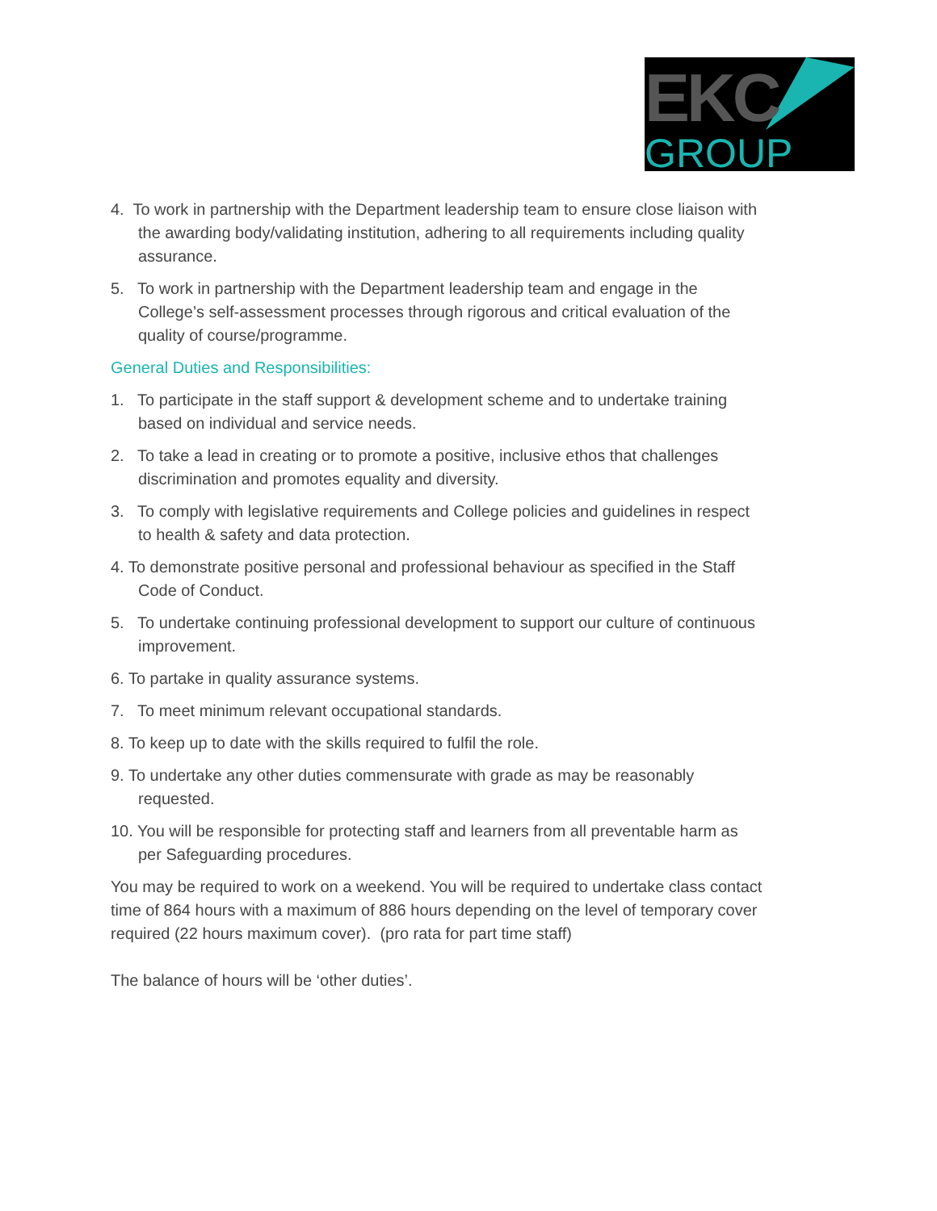EKC
GROUP
4. To work in partnership with the Department leadership team to ensure close liaison with the awarding body/validating institution, adhering to all requirements including quality assurance.
5. To work in partnership with the Department leadership team and engage in the College’s self-assessment processes through rigorous and critical evaluation of the quality of course/programme.
General Duties and Responsibilities:
1. To participate in the staff support & development scheme and to undertake training based on individual and service needs.
2. To take a lead in creating or to promote a positive, inclusive ethos that challenges discrimination and promotes equality and diversity.
3. To comply with legislative requirements and College policies and guidelines in respect to health & safety and data protection.
4. To demonstrate positive personal and professional behaviour as specified in the Staff Code of Conduct.
5. To undertake continuing professional development to support our culture of continuous improvement.
6. To partake in quality assurance systems.
7. To meet minimum relevant occupational standards.
8. To keep up to date with the skills required to fulfil the role.
9. To undertake any other duties commensurate with grade as may be reasonably requested.
10. You will be responsible for protecting staff and learners from all preventable harm as per Safeguarding procedures.
You may be required to work on a weekend. You will be required to undertake class contact time of 864 hours with a maximum of 886 hours depending on the level of temporary cover required (22 hours maximum cover). (pro rata for part time staff)
The balance of hours will be ‘other duties’.